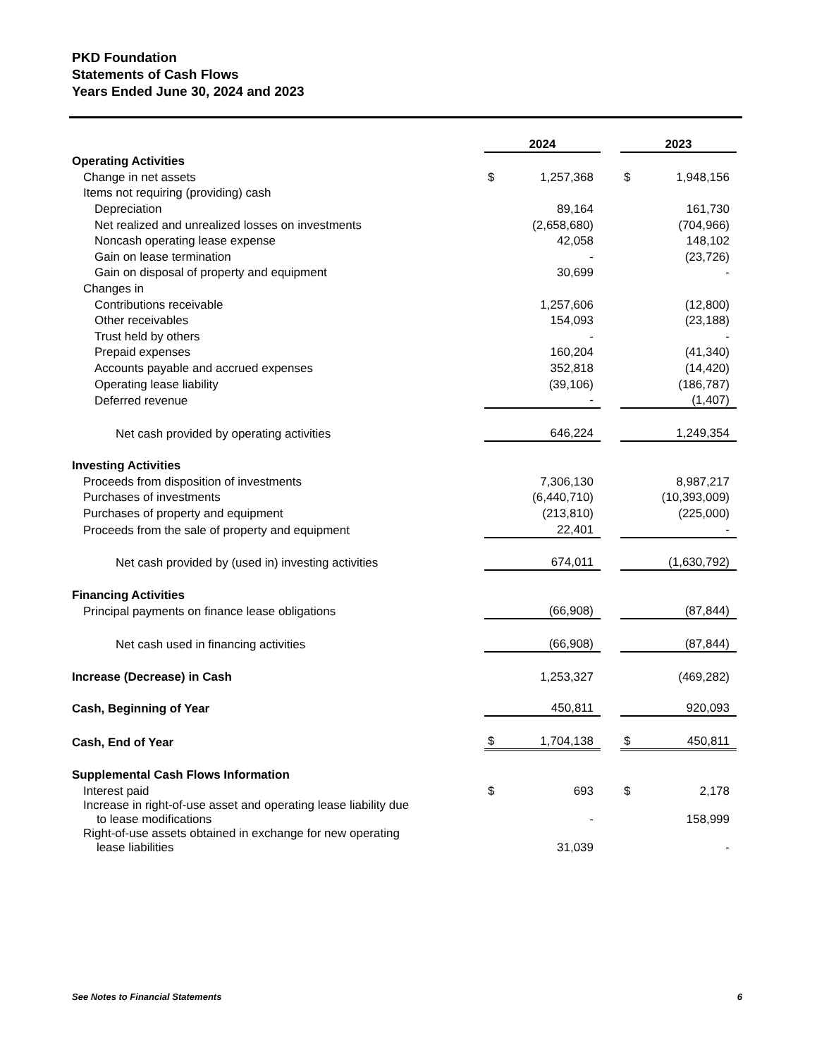PKD Foundation
Statements of Cash Flows
Years Ended June 30, 2024 and 2023
| | 2024 | | | 2023 | |
| Operating Activities | | | | | |
| Change in net assets | $ | 1,257,368 | | $ | 1,948,156 |
| Items not requiring (providing) cash | | | | | |
| Depreciation | | 89,164 | | | 161,730 |
| Net realized and unrealized losses on investments | | (2,658,680) | | | (704,966) |
| Noncash operating lease expense | | 42,058 | | | 148,102 |
| Gain on lease termination | | - | | | (23,726) |
| Gain on disposal of property and equipment | | 30,699 | | | - |
| Changes in | | | | | |
| Contributions receivable | | 1,257,606 | | | (12,800) |
| Other receivables | | 154,093 | | | (23,188) |
| Trust held by others | | - | | | - |
| Prepaid expenses | | 160,204 | | | (41,340) |
| Accounts payable and accrued expenses | | 352,818 | | | (14,420) |
| Operating lease liability | | (39,106) | | | (186,787) |
| Deferred revenue | | - | | | (1,407) |
| Net cash provided by operating activities | | 646,224 | | | 1,249,354 |
| Investing Activities | | | | | |
| Proceeds from disposition of investments | | 7,306,130 | | | 8,987,217 |
| Purchases of investments | | (6,440,710) | | | (10,393,009) |
| Purchases of property and equipment | | (213,810) | | | (225,000) |
| Proceeds from the sale of property and equipment | | 22,401 | | | - |
| Net cash provided by (used in) investing activities | | 674,011 | | | (1,630,792) |
| Financing Activities | | | | | |
| Principal payments on finance lease obligations | | (66,908) | | | (87,844) |
| Net cash used in financing activities | | (66,908) | | | (87,844) |
| Increase (Decrease) in Cash | | 1,253,327 | | | (469,282) |
| Cash, Beginning of Year | | 450,811 | | | 920,093 |
| Cash, End of Year | $ | 1,704,138 | | $ | 450,811 |
| Supplemental Cash Flows Information | | | | | |
| Interest paid | $ | 693 | | $ | 2,178 |
| Increase in right-of-use asset and operating lease liability due to lease modifications | | - | | | 158,999 |
| Right-of-use assets obtained in exchange for new operating lease liabilities | | 31,039 | | | - |
See Notes to Financial Statements 6